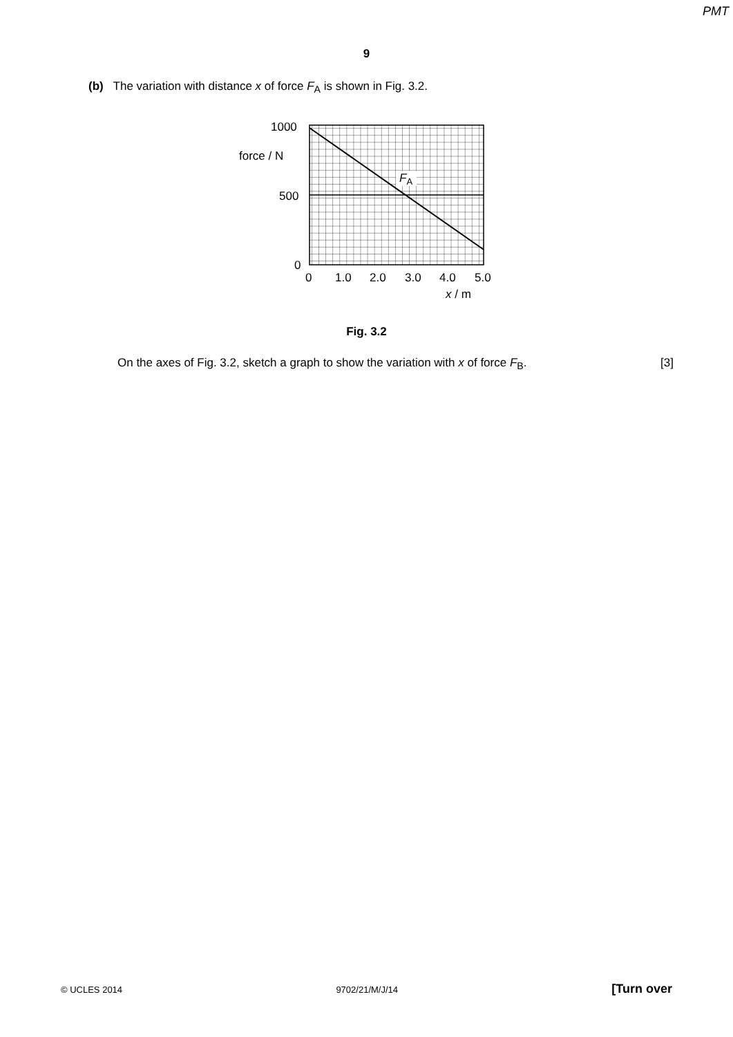PMT
9
(b) The variation with distance x of force F<sub>A</sub> is shown in Fig. 3.2.
FA
1000
force / N
500
0
0
1.0
2.0
3.0
4.0
5.0
x / m
Fig. 3.2
On the axes of Fig. 3.2, sketch a graph to show the variation with x of force F<sub>B</sub>. [3]
© UCLES 2014 9702/21/M/J/14 [Turn over